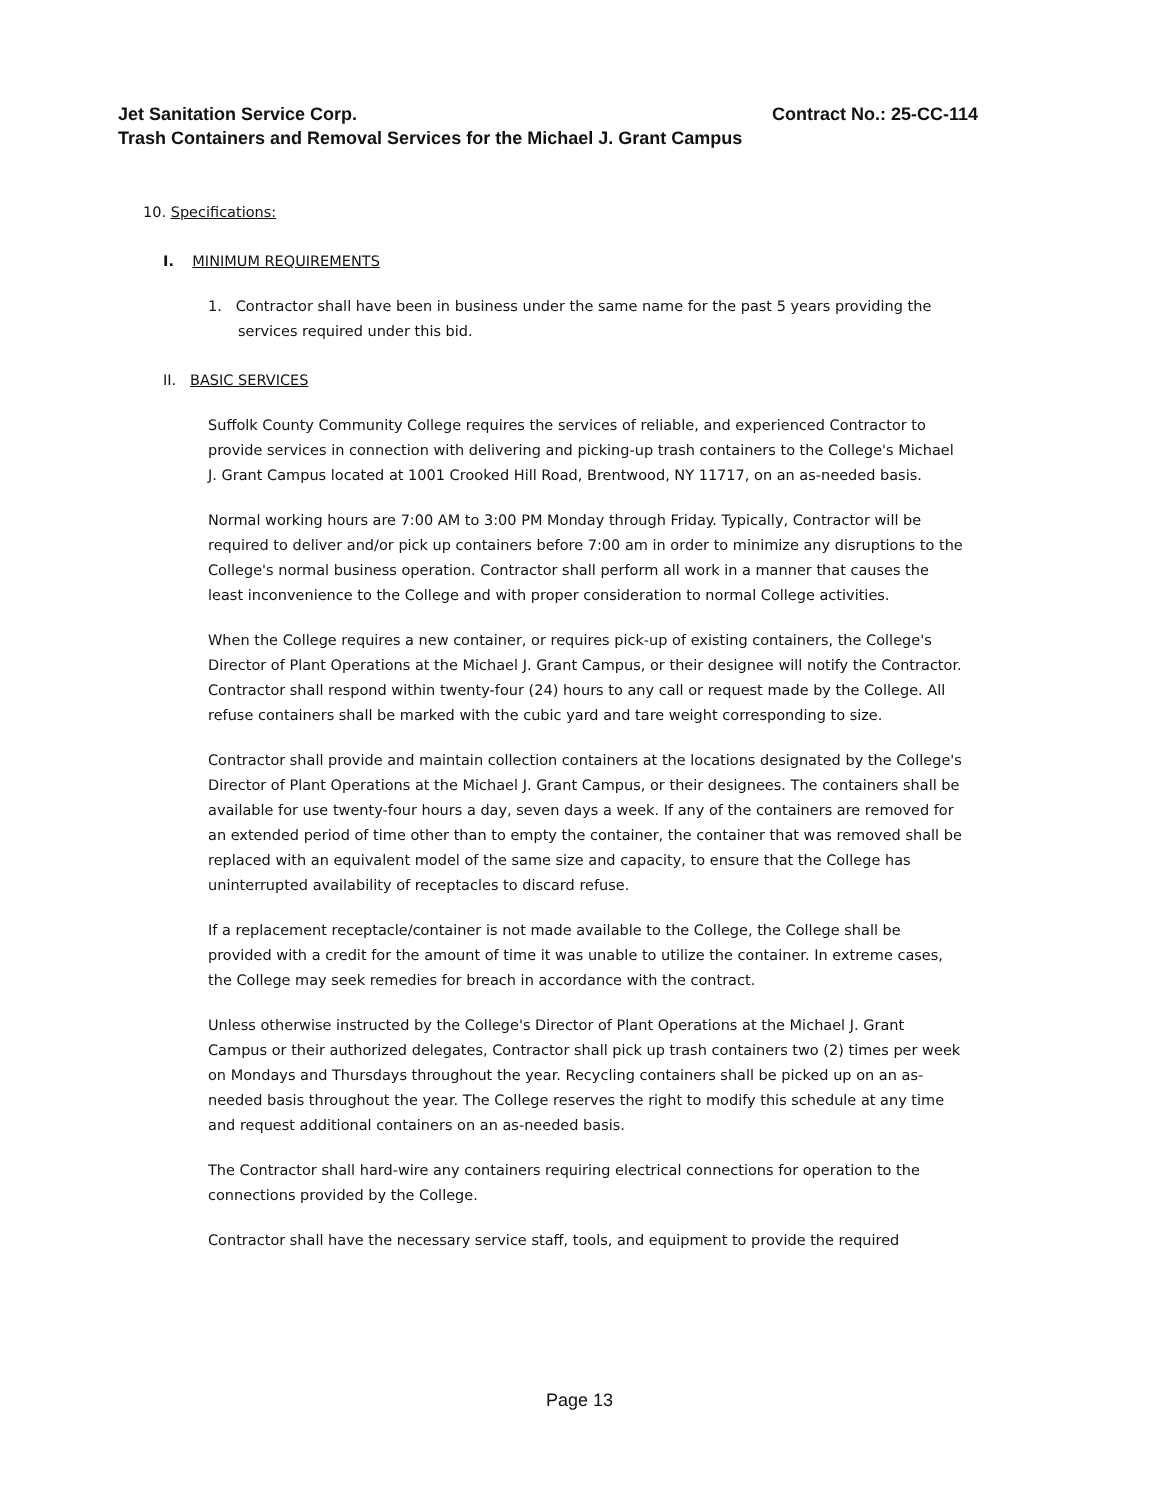Contract No.: 25-CC-114 Jet Sanitation Service Corp.
Trash Containers and Removal Services for the Michael J. Grant Campus
10. Specifications:
I. MINIMUM REQUIREMENTS
1. Contractor shall have been in business under the same name for the past 5 years providing the services required under this bid.
II. BASIC SERVICES
Suffolk County Community College requires the services of reliable, and experienced Contractor to provide services in connection with delivering and picking-up trash containers to the College's Michael J. Grant Campus located at 1001 Crooked Hill Road, Brentwood, NY 11717, on an as-needed basis.
Normal working hours are 7:00 AM to 3:00 PM Monday through Friday. Typically, Contractor will be required to deliver and/or pick up containers before 7:00 am in order to minimize any disruptions to the College's normal business operation. Contractor shall perform all work in a manner that causes the least inconvenience to the College and with proper consideration to normal College activities.
When the College requires a new container, or requires pick-up of existing containers, the College's Director of Plant Operations at the Michael J. Grant Campus, or their designee will notify the Contractor. Contractor shall respond within twenty-four (24) hours to any call or request made by the College. All refuse containers shall be marked with the cubic yard and tare weight corresponding to size.
Contractor shall provide and maintain collection containers at the locations designated by the College's Director of Plant Operations at the Michael J. Grant Campus, or their designees. The containers shall be available for use twenty-four hours a day, seven days a week. If any of the containers are removed for an extended period of time other than to empty the container, the container that was removed shall be replaced with an equivalent model of the same size and capacity, to ensure that the College has uninterrupted availability of receptacles to discard refuse.
If a replacement receptacle/container is not made available to the College, the College shall be provided with a credit for the amount of time it was unable to utilize the container. In extreme cases, the College may seek remedies for breach in accordance with the contract.
Unless otherwise instructed by the College's Director of Plant Operations at the Michael J. Grant Campus or their authorized delegates, Contractor shall pick up trash containers two (2) times per week on Mondays and Thursdays throughout the year. Recycling containers shall be picked up on an as-needed basis throughout the year. The College reserves the right to modify this schedule at any time and request additional containers on an as-needed basis.
The Contractor shall hard-wire any containers requiring electrical connections for operation to the connections provided by the College.
Contractor shall have the necessary service staff, tools, and equipment to provide the required
Page 13